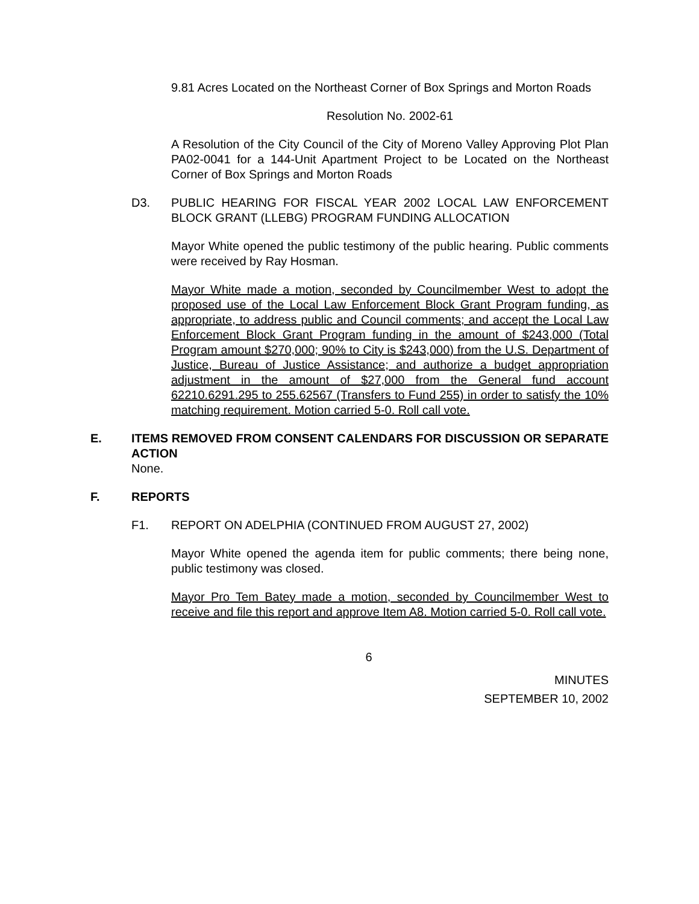9.81 Acres Located on the Northeast Corner of Box Springs and Morton Roads
Resolution No. 2002-61
A Resolution of the City Council of the City of Moreno Valley Approving Plot Plan PA02-0041 for a 144-Unit Apartment Project to be Located on the Northeast Corner of Box Springs and Morton Roads
D3. PUBLIC HEARING FOR FISCAL YEAR 2002 LOCAL LAW ENFORCEMENT BLOCK GRANT (LLEBG) PROGRAM FUNDING ALLOCATION
Mayor White opened the public testimony of the public hearing. Public comments were received by Ray Hosman.
Mayor White made a motion, seconded by Councilmember West to adopt the proposed use of the Local Law Enforcement Block Grant Program funding, as appropriate, to address public and Council comments; and accept the Local Law Enforcement Block Grant Program funding in the amount of $243,000 (Total Program amount $270,000; 90% to City is $243,000) from the U.S. Department of Justice, Bureau of Justice Assistance; and authorize a budget appropriation adjustment in the amount of $27,000 from the General fund account 62210.6291.295 to 255.62567 (Transfers to Fund 255) in order to satisfy the 10% matching requirement. Motion carried 5-0. Roll call vote.
E. ITEMS REMOVED FROM CONSENT CALENDARS FOR DISCUSSION OR SEPARATE ACTION
None.
F. REPORTS
F1. REPORT ON ADELPHIA (CONTINUED FROM AUGUST 27, 2002)
Mayor White opened the agenda item for public comments; there being none, public testimony was closed.
Mayor Pro Tem Batey made a motion, seconded by Councilmember West to receive and file this report and approve Item A8. Motion carried 5-0. Roll call vote.
6
MINUTES
SEPTEMBER 10, 2002